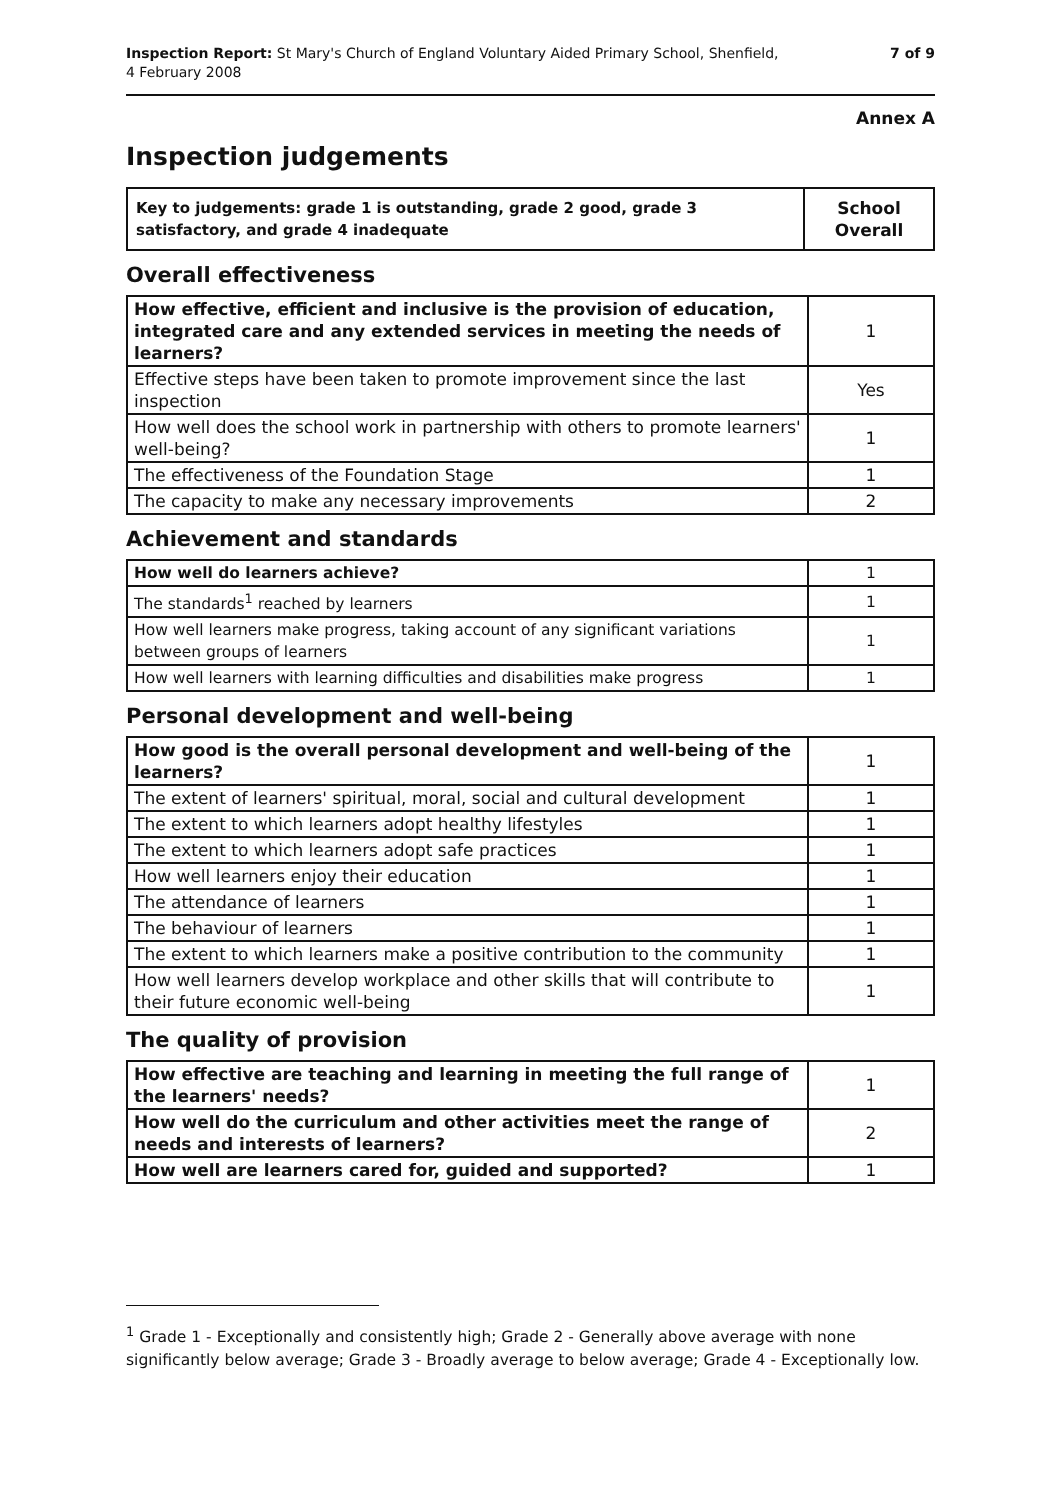Inspection Report: St Mary's Church of England Voluntary Aided Primary School, Shenfield,
4 February 2008
7 of 9
Annex A
Inspection judgements
| Key to judgements: grade 1 is outstanding, grade 2 good, grade 3 satisfactory, and grade 4 inadequate | School Overall |
Overall effectiveness
| How effective, efficient and inclusive is the provision of education, integrated care and any extended services in meeting the needs of learners? | 1 |
| Effective steps have been taken to promote improvement since the last inspection | Yes |
| How well does the school work in partnership with others to promote learners' well-being? | 1 |
| The effectiveness of the Foundation Stage | 1 |
| The capacity to make any necessary improvements | 2 |
Achievement and standards
| How well do learners achieve? | 1 |
| The standards<sup>1</sup> reached by learners | 1 |
| How well learners make progress, taking account of any significant variations between groups of learners | 1 |
| How well learners with learning difficulties and disabilities make progress | 1 |
Personal development and well-being
| How good is the overall personal development and well-being of the learners? | 1 |
| The extent of learners' spiritual, moral, social and cultural development | 1 |
| The extent to which learners adopt healthy lifestyles | 1 |
| The extent to which learners adopt safe practices | 1 |
| How well learners enjoy their education | 1 |
| The attendance of learners | 1 |
| The behaviour of learners | 1 |
| The extent to which learners make a positive contribution to the community | 1 |
| How well learners develop workplace and other skills that will contribute to their future economic well-being | 1 |
The quality of provision
| How effective are teaching and learning in meeting the full range of the learners' needs? | 1 |
| How well do the curriculum and other activities meet the range of needs and interests of learners? | 2 |
| How well are learners cared for, guided and supported? | 1 |
<sup>1</sup> Grade 1 - Exceptionally and consistently high; Grade 2 - Generally above average with none significantly below average; Grade 3 - Broadly average to below average; Grade 4 - Exceptionally low.